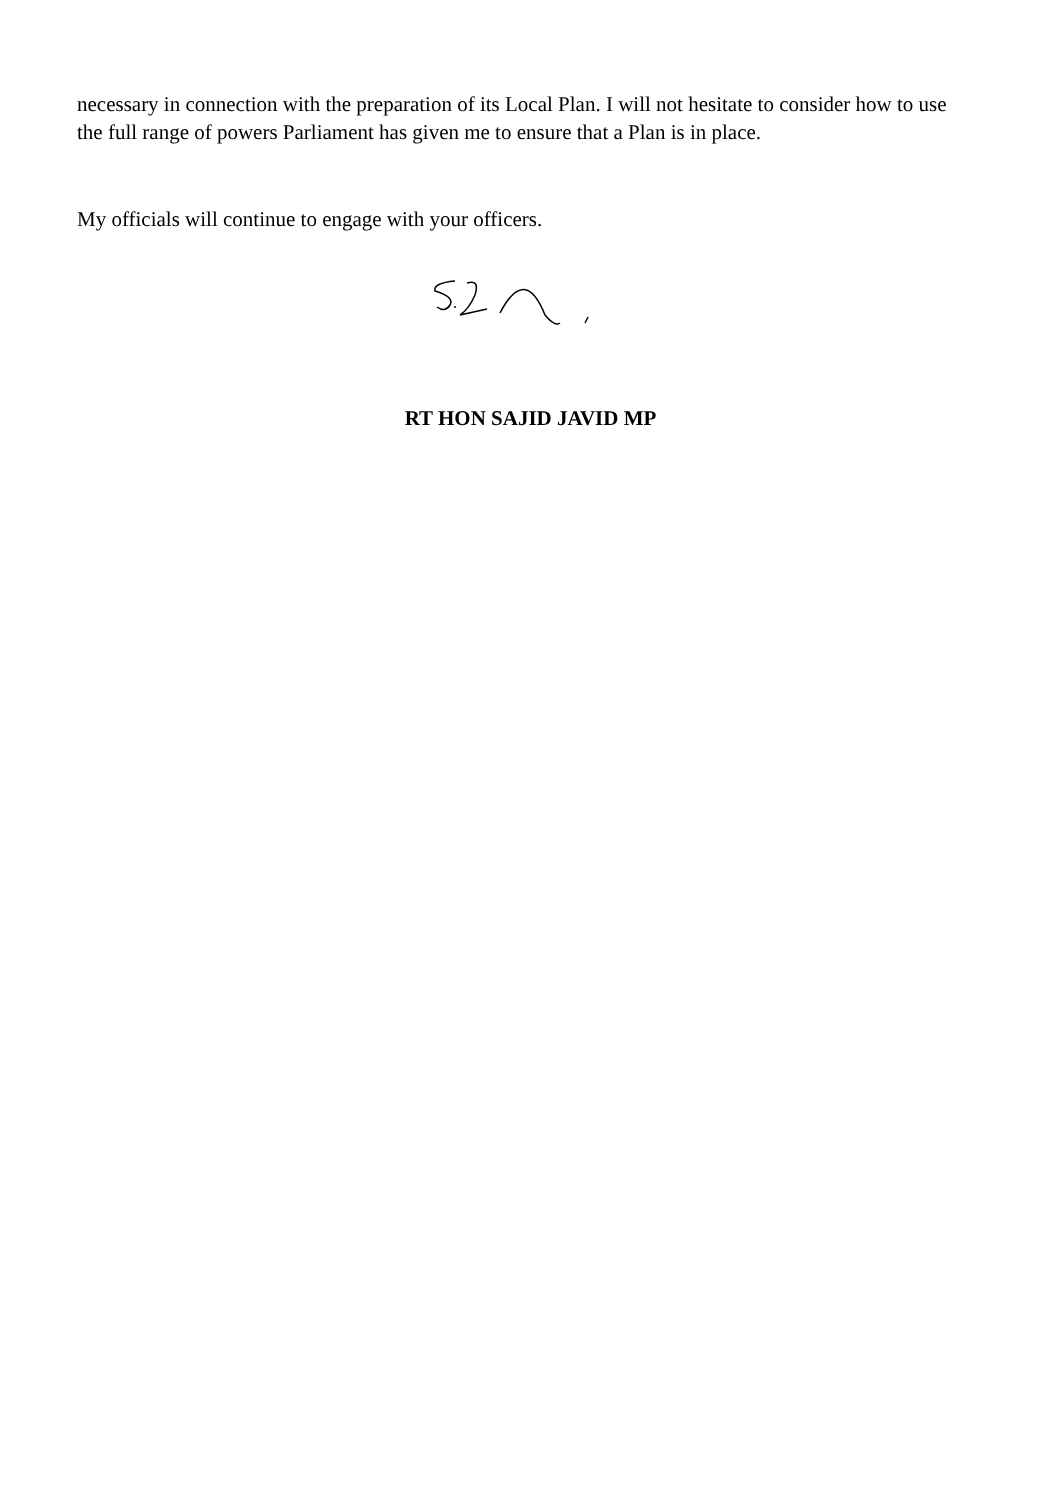necessary in connection with the preparation of its Local Plan. I will not hesitate to consider how to use the full range of powers Parliament has given me to ensure that a Plan is in place.
My officials will continue to engage with your officers.
RT HON SAJID JAVID MP